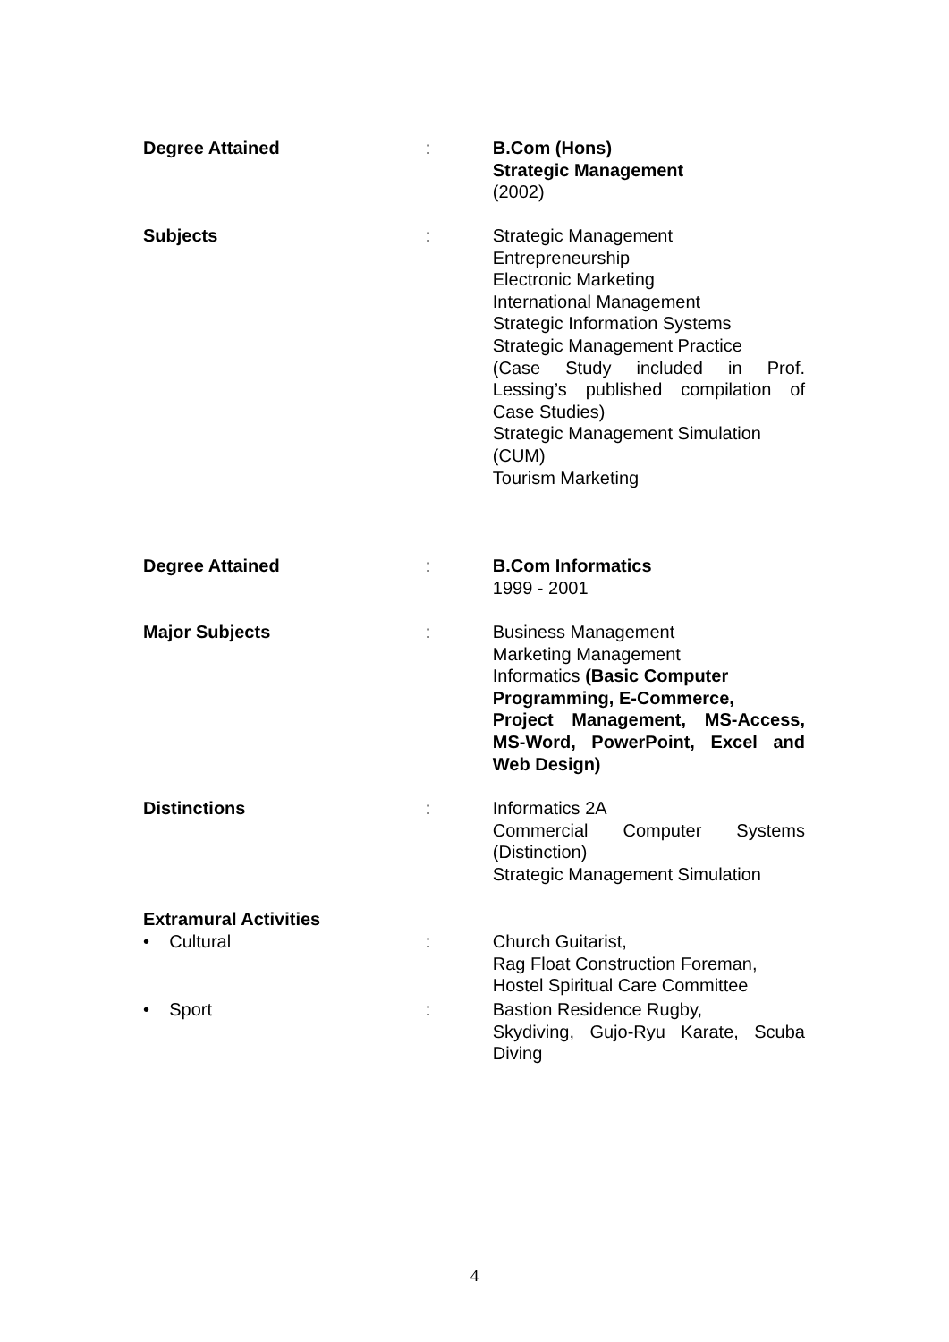Degree Attained : B.Com (Hons)
Strategic Management
(2002)
Subjects : Strategic Management
Entrepreneurship
Electronic Marketing
International Management
Strategic Information Systems
Strategic Management Practice
(Case Study included in Prof.
Lessing’s published compilation of
Case Studies)
Strategic Management Simulation
(CUM)
Tourism Marketing
Degree Attained : B.Com Informatics
1999 - 2001
Major Subjects : Business Management
Marketing Management
Informatics (Basic Computer
Programming, E-Commerce,
Project Management, MS-Access,
MS-Word, PowerPoint, Excel and
Web Design)
Distinctions : Informatics 2A
Commercial Computer Systems
(Distinction)
Strategic Management Simulation
Extramural Activities
• Cultural : Church Guitarist,
Rag Float Construction Foreman,
Hostel Spiritual Care Committee
• Sport : Bastion Residence Rugby,
Skydiving, Gujo-Ryu Karate, Scuba
Diving
4